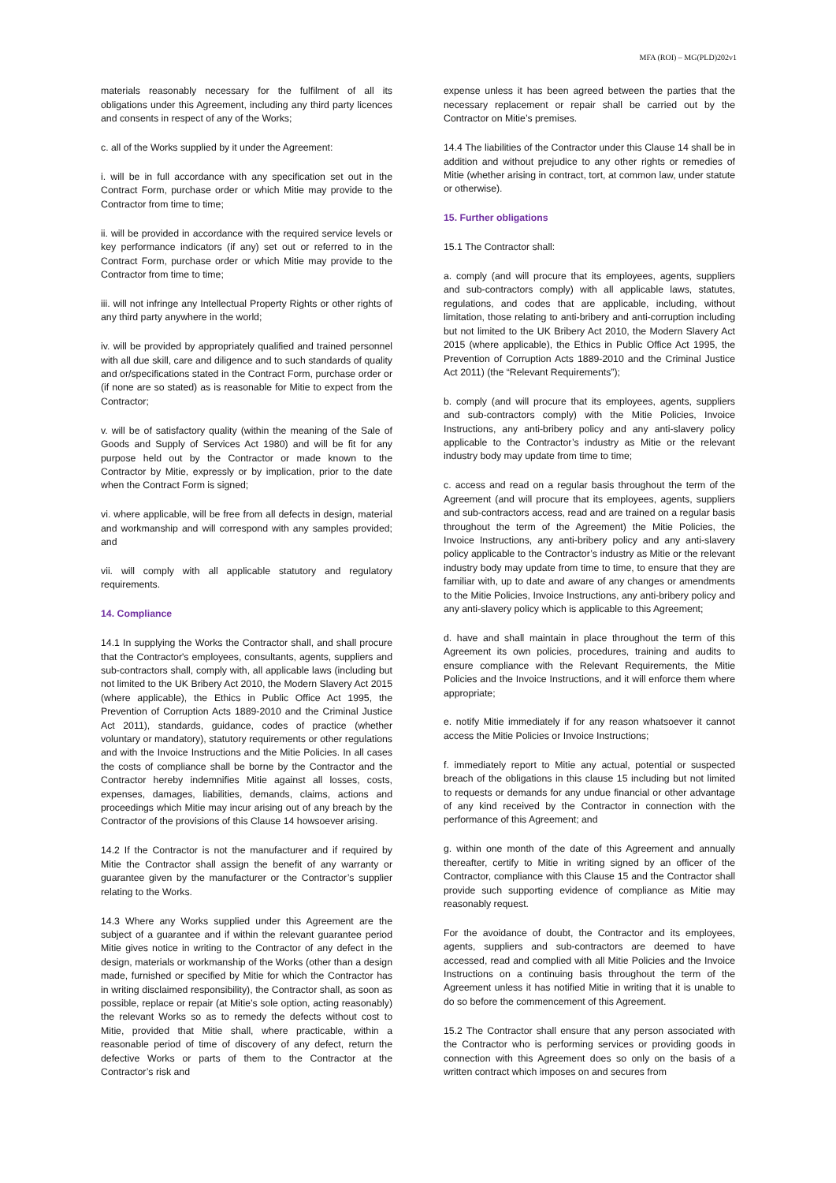MFA (ROI) – MG(PLD)202v1
materials reasonably necessary for the fulfilment of all its obligations under this Agreement, including any third party licences and consents in respect of any of the Works;
c. all of the Works supplied by it under the Agreement:
i. will be in full accordance with any specification set out in the Contract Form, purchase order or which Mitie may provide to the Contractor from time to time;
ii. will be provided in accordance with the required service levels or key performance indicators (if any) set out or referred to in the Contract Form, purchase order or which Mitie may provide to the Contractor from time to time;
iii. will not infringe any Intellectual Property Rights or other rights of any third party anywhere in the world;
iv. will be provided by appropriately qualified and trained personnel with all due skill, care and diligence and to such standards of quality and or/specifications stated in the Contract Form, purchase order or (if none are so stated) as is reasonable for Mitie to expect from the Contractor;
v. will be of satisfactory quality (within the meaning of the Sale of Goods and Supply of Services Act 1980) and will be fit for any purpose held out by the Contractor or made known to the Contractor by Mitie, expressly or by implication, prior to the date when the Contract Form is signed;
vi. where applicable, will be free from all defects in design, material and workmanship and will correspond with any samples provided; and
vii. will comply with all applicable statutory and regulatory requirements.
14. Compliance
14.1 In supplying the Works the Contractor shall, and shall procure that the Contractor's employees, consultants, agents, suppliers and sub-contractors shall, comply with, all applicable laws (including but not limited to the UK Bribery Act 2010, the Modern Slavery Act 2015 (where applicable), the Ethics in Public Office Act 1995, the Prevention of Corruption Acts 1889-2010 and the Criminal Justice Act 2011), standards, guidance, codes of practice (whether voluntary or mandatory), statutory requirements or other regulations and with the Invoice Instructions and the Mitie Policies. In all cases the costs of compliance shall be borne by the Contractor and the Contractor hereby indemnifies Mitie against all losses, costs, expenses, damages, liabilities, demands, claims, actions and proceedings which Mitie may incur arising out of any breach by the Contractor of the provisions of this Clause 14 howsoever arising.
14.2 If the Contractor is not the manufacturer and if required by Mitie the Contractor shall assign the benefit of any warranty or guarantee given by the manufacturer or the Contractor’s supplier relating to the Works.
14.3 Where any Works supplied under this Agreement are the subject of a guarantee and if within the relevant guarantee period Mitie gives notice in writing to the Contractor of any defect in the design, materials or workmanship of the Works (other than a design made, furnished or specified by Mitie for which the Contractor has in writing disclaimed responsibility), the Contractor shall, as soon as possible, replace or repair (at Mitie’s sole option, acting reasonably) the relevant Works so as to remedy the defects without cost to Mitie, provided that Mitie shall, where practicable, within a reasonable period of time of discovery of any defect, return the defective Works or parts of them to the Contractor at the Contractor’s risk and
expense unless it has been agreed between the parties that the necessary replacement or repair shall be carried out by the Contractor on Mitie’s premises.
14.4 The liabilities of the Contractor under this Clause 14 shall be in addition and without prejudice to any other rights or remedies of Mitie (whether arising in contract, tort, at common law, under statute or otherwise).
15. Further obligations
15.1 The Contractor shall:
a. comply (and will procure that its employees, agents, suppliers and sub-contractors comply) with all applicable laws, statutes, regulations, and codes that are applicable, including, without limitation, those relating to anti-bribery and anti-corruption including but not limited to the UK Bribery Act 2010, the Modern Slavery Act 2015 (where applicable), the Ethics in Public Office Act 1995, the Prevention of Corruption Acts 1889-2010 and the Criminal Justice Act 2011) (the “Relevant Requirements”);
b. comply (and will procure that its employees, agents, suppliers and sub-contractors comply) with the Mitie Policies, Invoice Instructions, any anti-bribery policy and any anti-slavery policy applicable to the Contractor’s industry as Mitie or the relevant industry body may update from time to time;
c. access and read on a regular basis throughout the term of the Agreement (and will procure that its employees, agents, suppliers and sub-contractors access, read and are trained on a regular basis throughout the term of the Agreement) the Mitie Policies, the Invoice Instructions, any anti-bribery policy and any anti-slavery policy applicable to the Contractor’s industry as Mitie or the relevant industry body may update from time to time, to ensure that they are familiar with, up to date and aware of any changes or amendments to the Mitie Policies, Invoice Instructions, any anti-bribery policy and any anti-slavery policy which is applicable to this Agreement;
d. have and shall maintain in place throughout the term of this Agreement its own policies, procedures, training and audits to ensure compliance with the Relevant Requirements, the Mitie Policies and the Invoice Instructions, and it will enforce them where appropriate;
e. notify Mitie immediately if for any reason whatsoever it cannot access the Mitie Policies or Invoice Instructions;
f. immediately report to Mitie any actual, potential or suspected breach of the obligations in this clause 15 including but not limited to requests or demands for any undue financial or other advantage of any kind received by the Contractor in connection with the performance of this Agreement; and
g. within one month of the date of this Agreement and annually thereafter, certify to Mitie in writing signed by an officer of the Contractor, compliance with this Clause 15 and the Contractor shall provide such supporting evidence of compliance as Mitie may reasonably request.
For the avoidance of doubt, the Contractor and its employees, agents, suppliers and sub-contractors are deemed to have accessed, read and complied with all Mitie Policies and the Invoice Instructions on a continuing basis throughout the term of the Agreement unless it has notified Mitie in writing that it is unable to do so before the commencement of this Agreement.
15.2 The Contractor shall ensure that any person associated with the Contractor who is performing services or providing goods in connection with this Agreement does so only on the basis of a written contract which imposes on and secures from